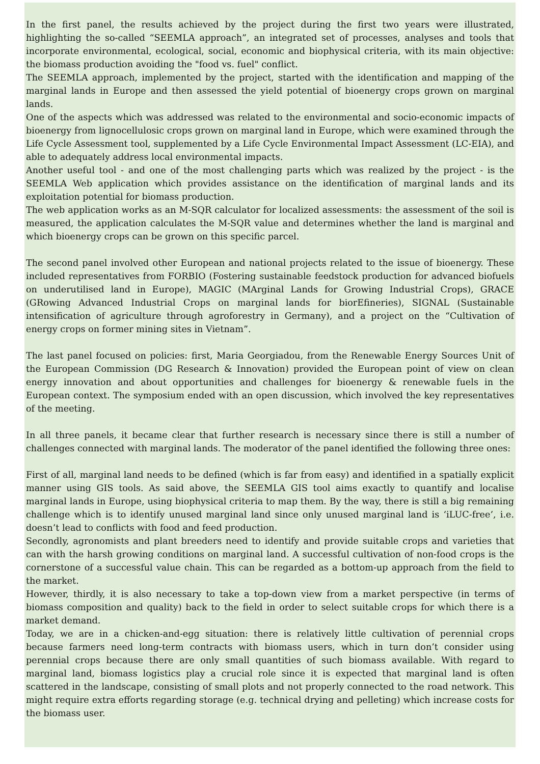In the first panel, the results achieved by the project during the first two years were illustrated, highlighting the so-called “SEEMLA approach”, an integrated set of processes, analyses and tools that incorporate environmental, ecological, social, economic and biophysical criteria, with its main objective: the biomass production avoiding the "food vs. fuel" conflict.
The SEEMLA approach, implemented by the project, started with the identification and mapping of the marginal lands in Europe and then assessed the yield potential of bioenergy crops grown on marginal lands.
One of the aspects which was addressed was related to the environmental and socio-economic impacts of bioenergy from lignocellulosic crops grown on marginal land in Europe, which were examined through the Life Cycle Assessment tool, supplemented by a Life Cycle Environmental Impact Assessment (LC-EIA), and able to adequately address local environmental impacts.
Another useful tool - and one of the most challenging parts which was realized by the project - is the SEEMLA Web application which provides assistance on the identification of marginal lands and its exploitation potential for biomass production.
The web application works as an M-SQR calculator for localized assessments: the assessment of the soil is measured, the application calculates the M-SQR value and determines whether the land is marginal and which bioenergy crops can be grown on this specific parcel.
The second panel involved other European and national projects related to the issue of bioenergy. These included representatives from FORBIO (Fostering sustainable feedstock production for advanced biofuels on underutilised land in Europe), MAGIC (MArginal Lands for Growing Industrial Crops), GRACE (GRowing Advanced Industrial Crops on marginal lands for biorEfineries), SIGNAL (Sustainable intensification of agriculture through agroforestry in Germany), and a project on the “Cultivation of energy crops on former mining sites in Vietnam”.
The last panel focused on policies: first, Maria Georgiadou, from the Renewable Energy Sources Unit of the European Commission (DG Research & Innovation) provided the European point of view on clean energy innovation and about opportunities and challenges for bioenergy & renewable fuels in the European context. The symposium ended with an open discussion, which involved the key representatives of the meeting.
In all three panels, it became clear that further research is necessary since there is still a number of challenges connected with marginal lands. The moderator of the panel identified the following three ones:
First of all, marginal land needs to be defined (which is far from easy) and identified in a spatially explicit manner using GIS tools. As said above, the SEEMLA GIS tool aims exactly to quantify and localise marginal lands in Europe, using biophysical criteria to map them. By the way, there is still a big remaining challenge which is to identify unused marginal land since only unused marginal land is ‘iLUC-free’, i.e. doesn’t lead to conflicts with food and feed production.
Secondly, agronomists and plant breeders need to identify and provide suitable crops and varieties that can with the harsh growing conditions on marginal land. A successful cultivation of non-food crops is the cornerstone of a successful value chain. This can be regarded as a bottom-up approach from the field to the market.
However, thirdly, it is also necessary to take a top-down view from a market perspective (in terms of biomass composition and quality) back to the field in order to select suitable crops for which there is a market demand.
Today, we are in a chicken-and-egg situation: there is relatively little cultivation of perennial crops because farmers need long-term contracts with biomass users, which in turn don’t consider using perennial crops because there are only small quantities of such biomass available. With regard to marginal land, biomass logistics play a crucial role since it is expected that marginal land is often scattered in the landscape, consisting of small plots and not properly connected to the road network. This might require extra efforts regarding storage (e.g. technical drying and pelleting) which increase costs for the biomass user.